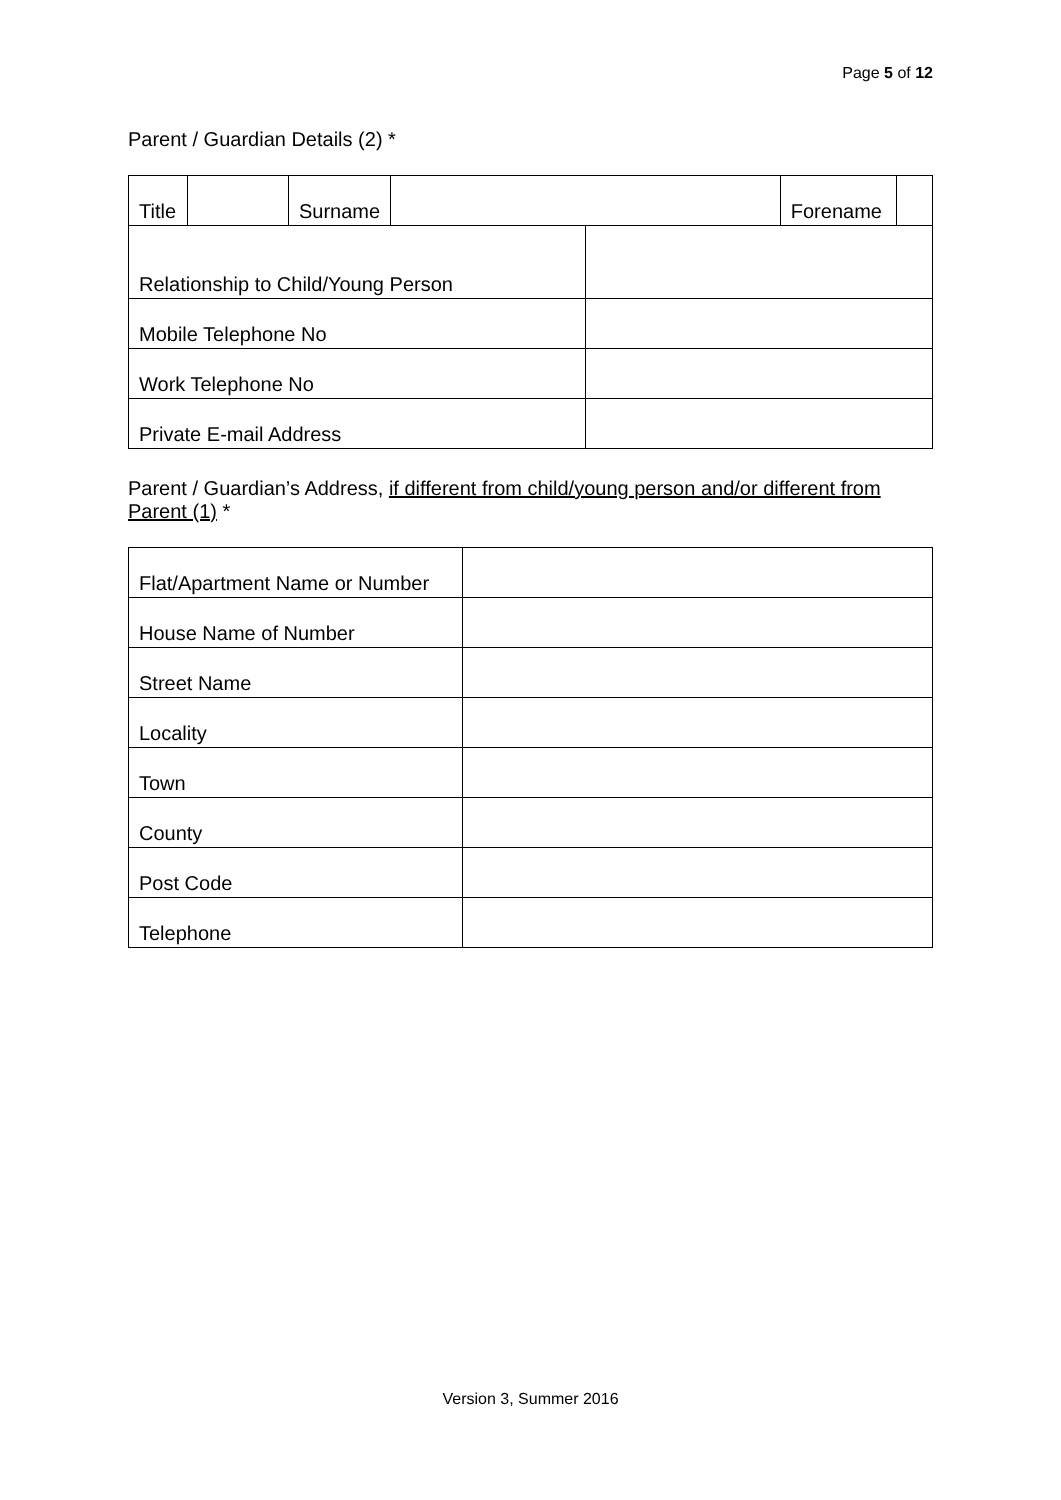Page 5 of 12
Parent / Guardian Details (2) *
| Title | | Surname | | | Forename | |
| Relationship to Child/Young Person | | | | | | |
| Mobile Telephone No | | | | | | |
| Work Telephone No | | | | | | |
| Private E-mail Address | | | | | | |
Parent / Guardian’s Address, if different from child/young person and/or different from Parent (1) *
| Flat/Apartment Name or Number | |
| House Name of Number | |
| Street Name | |
| Locality | |
| Town | |
| County | |
| Post Code | |
| Telephone | |
Version 3, Summer 2016